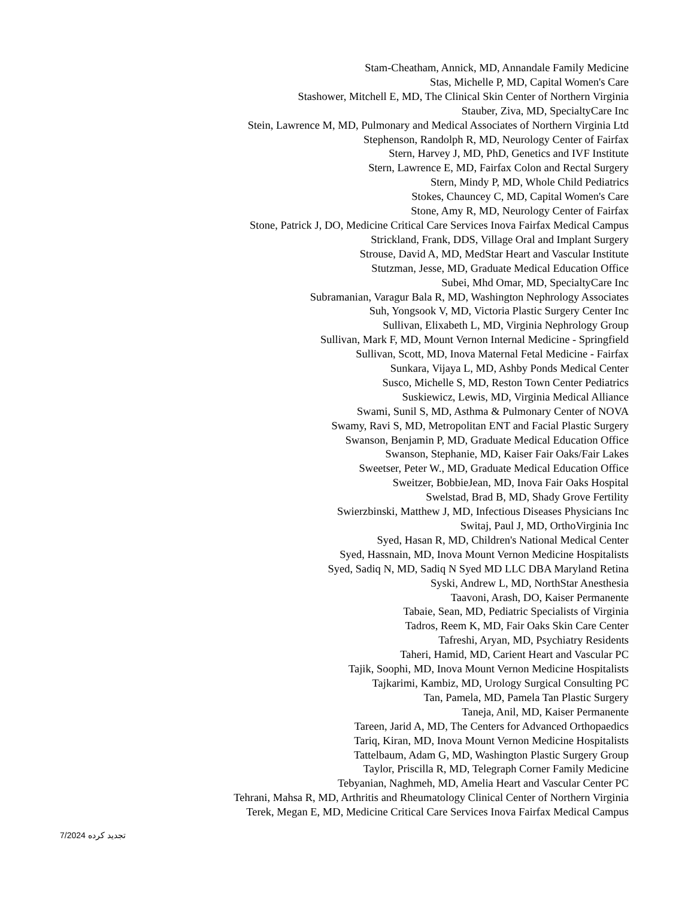Stam-Cheatham, Annick, MD, Annandale Family Medicine
Stas, Michelle P, MD, Capital Women's Care
Stashower, Mitchell E, MD, The Clinical Skin Center of Northern Virginia
Stauber, Ziva, MD, SpecialtyCare Inc
Stein, Lawrence M, MD, Pulmonary and Medical Associates of Northern Virginia Ltd
Stephenson, Randolph R, MD, Neurology Center of Fairfax
Stern, Harvey J, MD, PhD, Genetics and IVF Institute
Stern, Lawrence E, MD, Fairfax Colon and Rectal Surgery
Stern, Mindy P, MD, Whole Child Pediatrics
Stokes, Chauncey C, MD, Capital Women's Care
Stone, Amy R, MD, Neurology Center of Fairfax
Stone, Patrick J, DO, Medicine Critical Care Services Inova Fairfax Medical Campus
Strickland, Frank, DDS, Village Oral and Implant Surgery
Strouse, David A, MD, MedStar Heart and Vascular Institute
Stutzman, Jesse, MD, Graduate Medical Education Office
Subei, Mhd Omar, MD, SpecialtyCare Inc
Subramanian, Varagur Bala R, MD, Washington Nephrology Associates
Suh, Yongsook V, MD, Victoria Plastic Surgery Center Inc
Sullivan, Elixabeth L, MD, Virginia Nephrology Group
Sullivan, Mark F, MD, Mount Vernon Internal Medicine - Springfield
Sullivan, Scott, MD, Inova Maternal Fetal Medicine - Fairfax
Sunkara, Vijaya L, MD, Ashby Ponds Medical Center
Susco, Michelle S, MD, Reston Town Center Pediatrics
Suskiewicz, Lewis, MD, Virginia Medical Alliance
Swami, Sunil S, MD, Asthma & Pulmonary Center of NOVA
Swamy, Ravi S, MD, Metropolitan ENT and Facial Plastic Surgery
Swanson, Benjamin P, MD, Graduate Medical Education Office
Swanson, Stephanie, MD, Kaiser Fair Oaks/Fair Lakes
Sweetser, Peter W., MD, Graduate Medical Education Office
Sweitzer, BobbieJean, MD, Inova Fair Oaks Hospital
Swelstad, Brad B, MD, Shady Grove Fertility
Swierzbinski, Matthew J, MD, Infectious Diseases Physicians Inc
Switaj, Paul J, MD, OrthoVirginia Inc
Syed, Hasan R, MD, Children's National Medical Center
Syed, Hassnain, MD, Inova Mount Vernon Medicine Hospitalists
Syed, Sadiq N, MD, Sadiq N Syed MD LLC DBA Maryland Retina
Syski, Andrew L, MD, NorthStar Anesthesia
Taavoni, Arash, DO, Kaiser Permanente
Tabaie, Sean, MD, Pediatric Specialists of Virginia
Tadros, Reem K, MD, Fair Oaks Skin Care Center
Tafreshi, Aryan, MD, Psychiatry Residents
Taheri, Hamid, MD, Carient Heart and Vascular PC
Tajik, Soophi, MD, Inova Mount Vernon Medicine Hospitalists
Tajkarimi, Kambiz, MD, Urology Surgical Consulting PC
Tan, Pamela, MD, Pamela Tan Plastic Surgery
Taneja, Anil, MD, Kaiser Permanente
Tareen, Jarid A, MD, The Centers for Advanced Orthopaedics
Tariq, Kiran, MD, Inova Mount Vernon Medicine Hospitalists
Tattelbaum, Adam G, MD, Washington Plastic Surgery Group
Taylor, Priscilla R, MD, Telegraph Corner Family Medicine
Tebyanian, Naghmeh, MD, Amelia Heart and Vascular Center PC
Tehrani, Mahsa R, MD, Arthritis and Rheumatology Clinical Center of Northern Virginia
Terek, Megan E, MD, Medicine Critical Care Services Inova Fairfax Medical Campus
تجدید کرده 7/2024